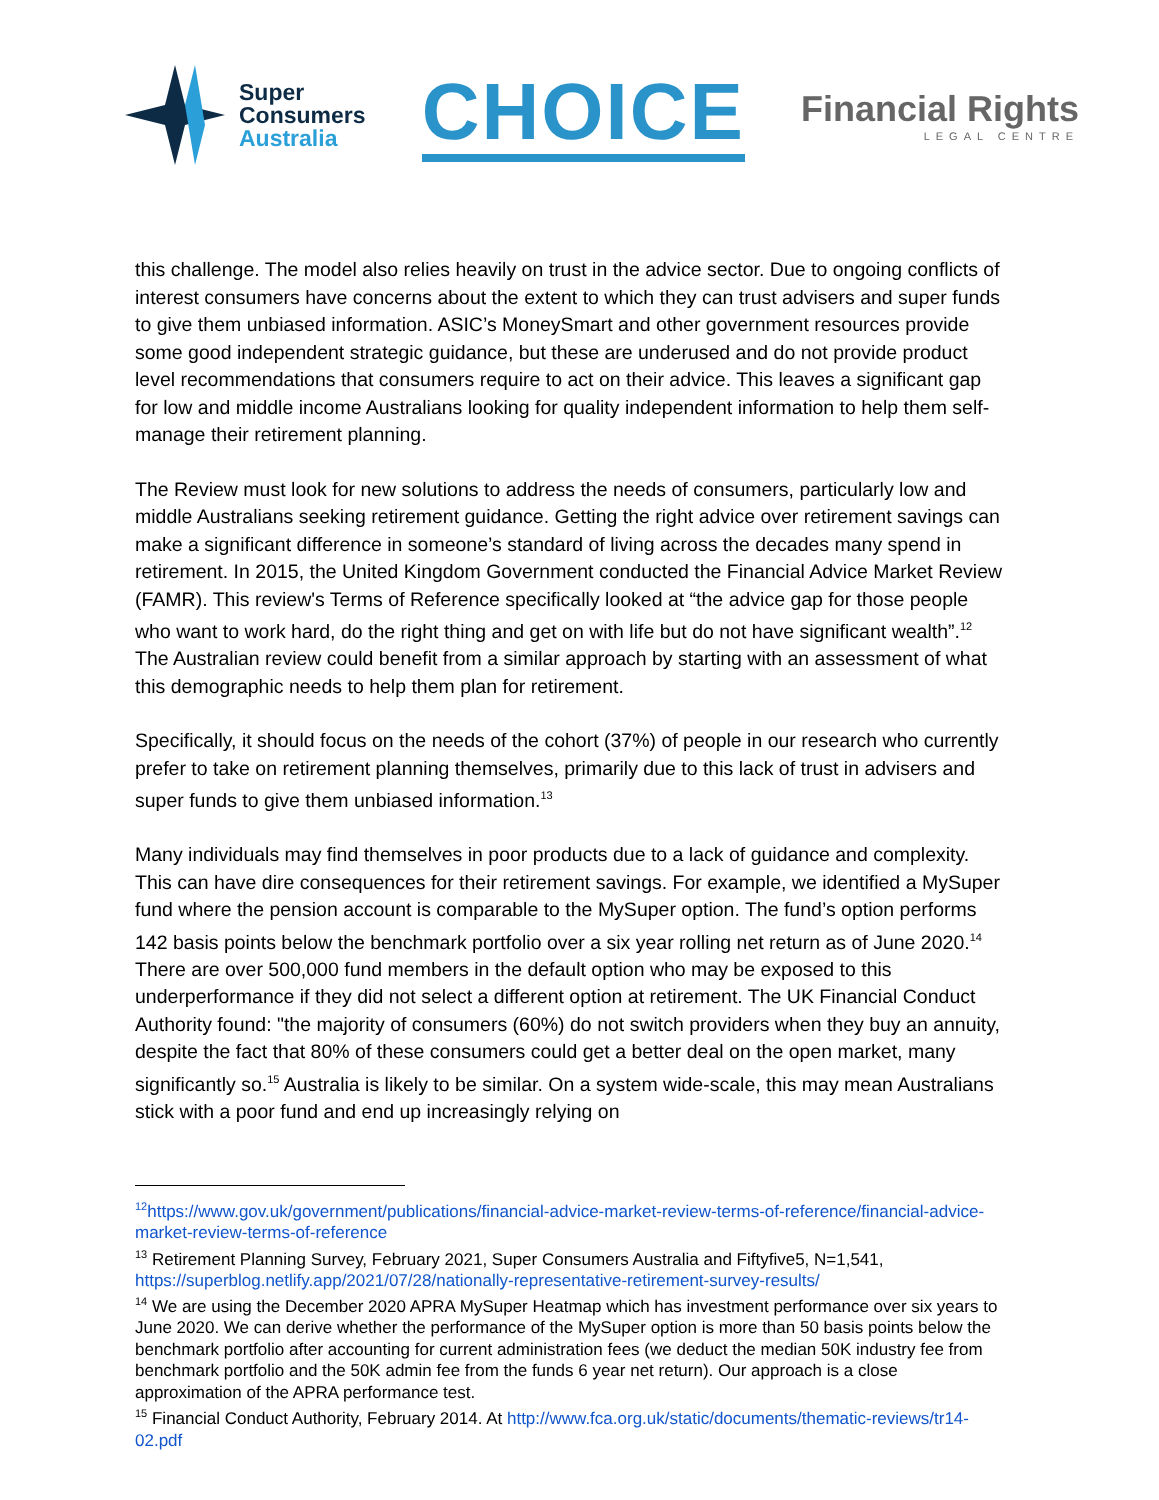Super
Consumers
Australia
CHOICE
Financial Rights
LEGAL CENTRE
this challenge. The model also relies heavily on trust in the advice sector. Due to ongoing conflicts of interest consumers have concerns about the extent to which they can trust advisers and super funds to give them unbiased information. ASIC’s MoneySmart and other government resources provide some good independent strategic guidance, but these are underused and do not provide product level recommendations that consumers require to act on their advice. This leaves a significant gap for low and middle income Australians looking for quality independent information to help them self-manage their retirement planning.
The Review must look for new solutions to address the needs of consumers, particularly low and middle Australians seeking retirement guidance. Getting the right advice over retirement savings can make a significant difference in someone’s standard of living across the decades many spend in retirement. In 2015, the United Kingdom Government conducted the Financial Advice Market Review (FAMR). This review's Terms of Reference specifically looked at “the advice gap for those people who want to work hard, do the right thing and get on with life but do not have significant wealth”.<sup>12</sup> The Australian review could benefit from a similar approach by starting with an assessment of what this demographic needs to help them plan for retirement.
Specifically, it should focus on the needs of the cohort (37%) of people in our research who currently prefer to take on retirement planning themselves, primarily due to this lack of trust in advisers and super funds to give them unbiased information.<sup>13</sup>
Many individuals may find themselves in poor products due to a lack of guidance and complexity. This can have dire consequences for their retirement savings. For example, we identified a MySuper fund where the pension account is comparable to the MySuper option. The fund’s option performs 142 basis points below the benchmark portfolio over a six year rolling net return as of June 2020.<sup>14</sup> There are over 500,000 fund members in the default option who may be exposed to this underperformance if they did not select a different option at retirement. The UK Financial Conduct Authority found: "the majority of consumers (60%) do not switch providers when they buy an annuity, despite the fact that 80% of these consumers could get a better deal on the open market, many significantly so.<sup>15</sup> Australia is likely to be similar. On a system wide-scale, this may mean Australians stick with a poor fund and end up increasingly relying on
<sup>12</sup> https://www.gov.uk/government/publications/financial-advice-market-review-terms-of-reference/financial-advice-market-review-terms-of-reference
<sup>13</sup> Retirement Planning Survey, February 2021, Super Consumers Australia and Fiftyfive5, N=1,541, https://superblog.netlify.app/2021/07/28/nationally-representative-retirement-survey-results/
<sup>14</sup> We are using the December 2020 APRA MySuper Heatmap which has investment performance over six years to June 2020. We can derive whether the performance of the MySuper option is more than 50 basis points below the benchmark portfolio after accounting for current administration fees (we deduct the median 50K industry fee from benchmark portfolio and the 50K admin fee from the funds 6 year net return). Our approach is a close approximation of the APRA performance test.
<sup>15</sup> Financial Conduct Authority, February 2014. At http://www.fca.org.uk/static/documents/thematic-reviews/tr14-02.pdf